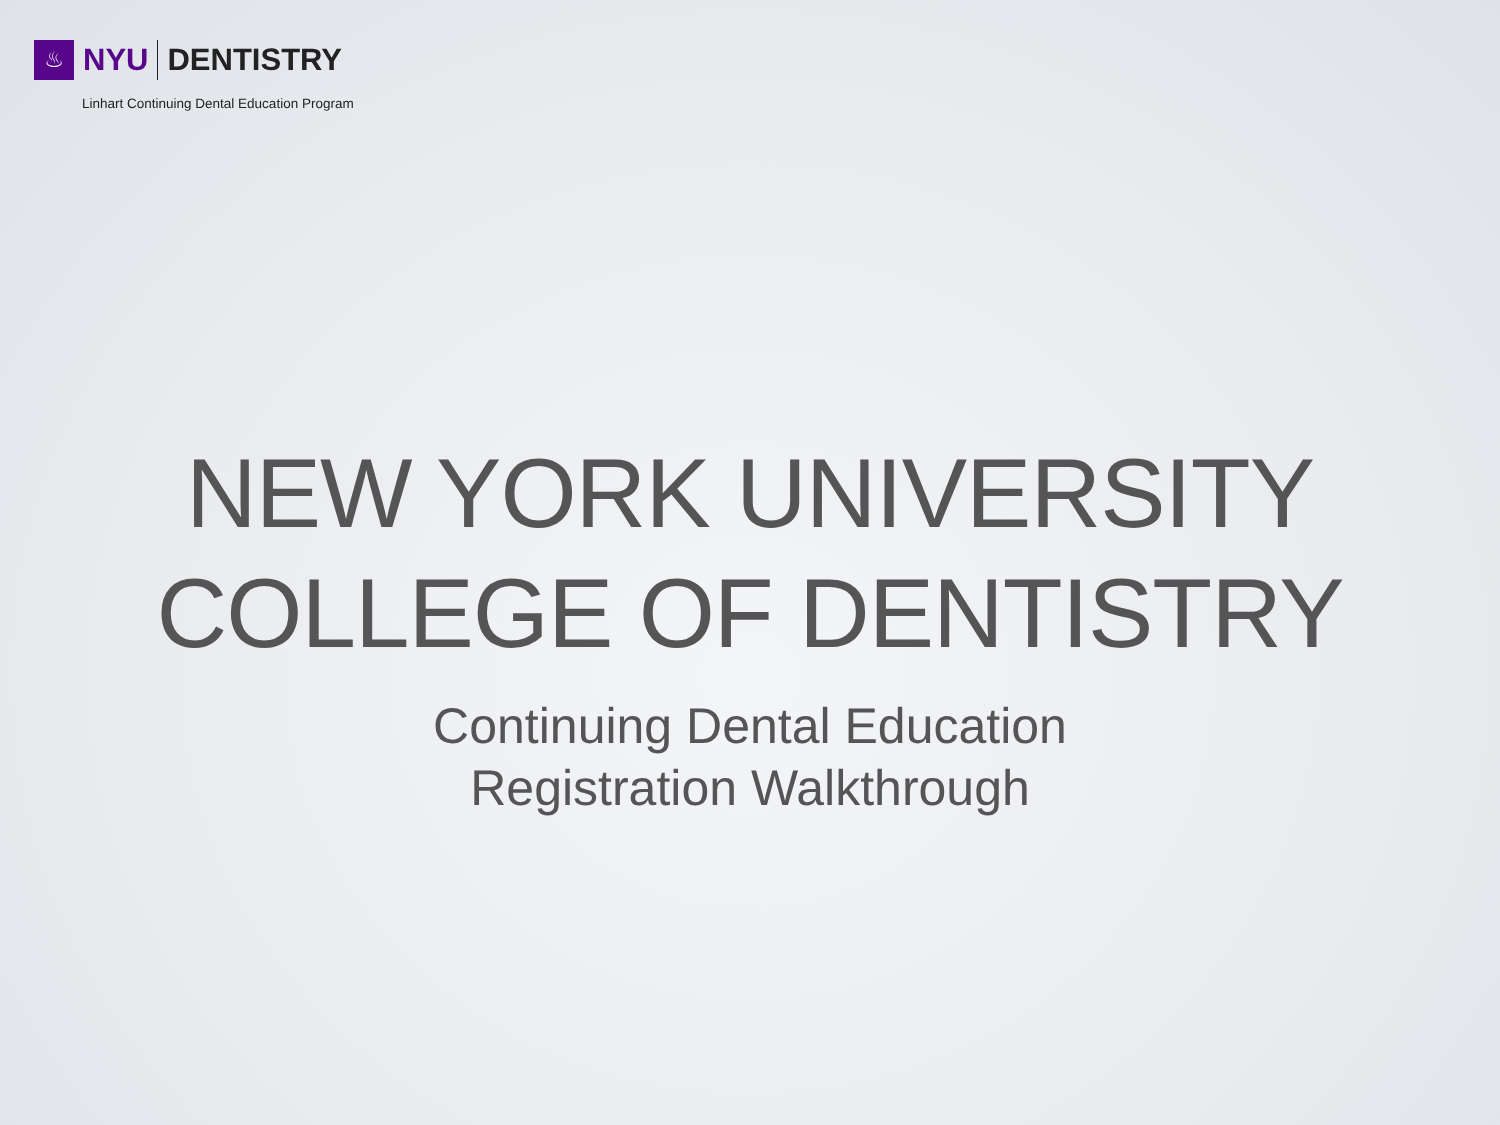♨
NYU DENTISTRY
Linhart Continuing Dental Education Program
NEW YORK UNIVERSITY
COLLEGE OF DENTISTRY
Continuing Dental Education
Registration Walkthrough